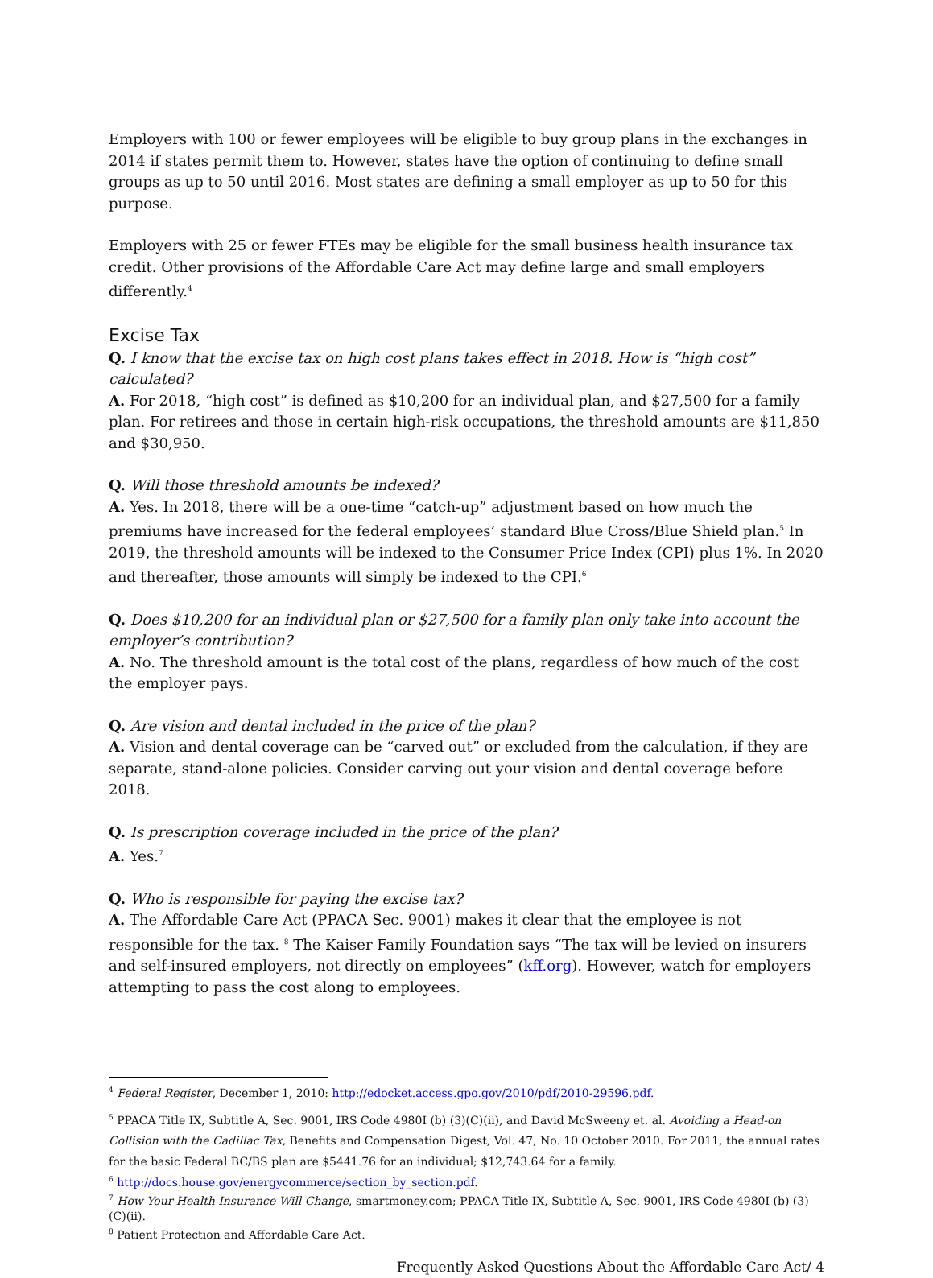Employers with 100 or fewer employees will be eligible to buy group plans in the exchanges in 2014 if states permit them to. However, states have the option of continuing to define small groups as up to 50 until 2016. Most states are defining a small employer as up to 50 for this purpose.
Employers with 25 or fewer FTEs may be eligible for the small business health insurance tax credit. Other provisions of the Affordable Care Act may define large and small employers differently.<sup>4</sup>
Excise Tax
Q. I know that the excise tax on high cost plans takes effect in 2018. How is “high cost” calculated?
A. For 2018, “high cost” is defined as $10,200 for an individual plan, and $27,500 for a family plan. For retirees and those in certain high-risk occupations, the threshold amounts are $11,850 and $30,950.
Q. Will those threshold amounts be indexed?
A. Yes. In 2018, there will be a one-time “catch-up” adjustment based on how much the premiums have increased for the federal employees’ standard Blue Cross/Blue Shield plan.<sup>5</sup> In 2019, the threshold amounts will be indexed to the Consumer Price Index (CPI) plus 1%. In 2020 and thereafter, those amounts will simply be indexed to the CPI.<sup>6</sup>
Q. Does $10,200 for an individual plan or $27,500 for a family plan only take into account the employer’s contribution?
A. No. The threshold amount is the total cost of the plans, regardless of how much of the cost the employer pays.
Q. Are vision and dental included in the price of the plan?
A. Vision and dental coverage can be “carved out” or excluded from the calculation, if they are separate, stand-alone policies. Consider carving out your vision and dental coverage before 2018.
Q. Is prescription coverage included in the price of the plan?
A. Yes.<sup>7</sup>
Q. Who is responsible for paying the excise tax?
A. The Affordable Care Act (PPACA Sec. 9001) makes it clear that the employee is not responsible for the tax. <sup>8</sup> The Kaiser Family Foundation says “The tax will be levied on insurers and self-insured employers, not directly on employees” (kff.org). However, watch for employers attempting to pass the cost along to employees.
<sup>4</sup> Federal Register, December 1, 2010: http://edocket.access.gpo.gov/2010/pdf/2010-29596.pdf.
<sup>5</sup> PPACA Title IX, Subtitle A, Sec. 9001, IRS Code 4980I (b) (3)(C)(ii), and David McSweeny et. al. Avoiding a Head-on Collision with the Cadillac Tax, Benefits and Compensation Digest, Vol. 47, No. 10 October 2010. For 2011, the annual rates for the basic Federal BC/BS plan are $5441.76 for an individual; $12,743.64 for a family.
<sup>6</sup> http://docs.house.gov/energycommerce/section_by_section.pdf.
<sup>7</sup> How Your Health Insurance Will Change, smartmoney.com; PPACA Title IX, Subtitle A, Sec. 9001, IRS Code 4980I (b) (3)(C)(ii).
<sup>8</sup> Patient Protection and Affordable Care Act.
Frequently Asked Questions About the Affordable Care Act/ 4